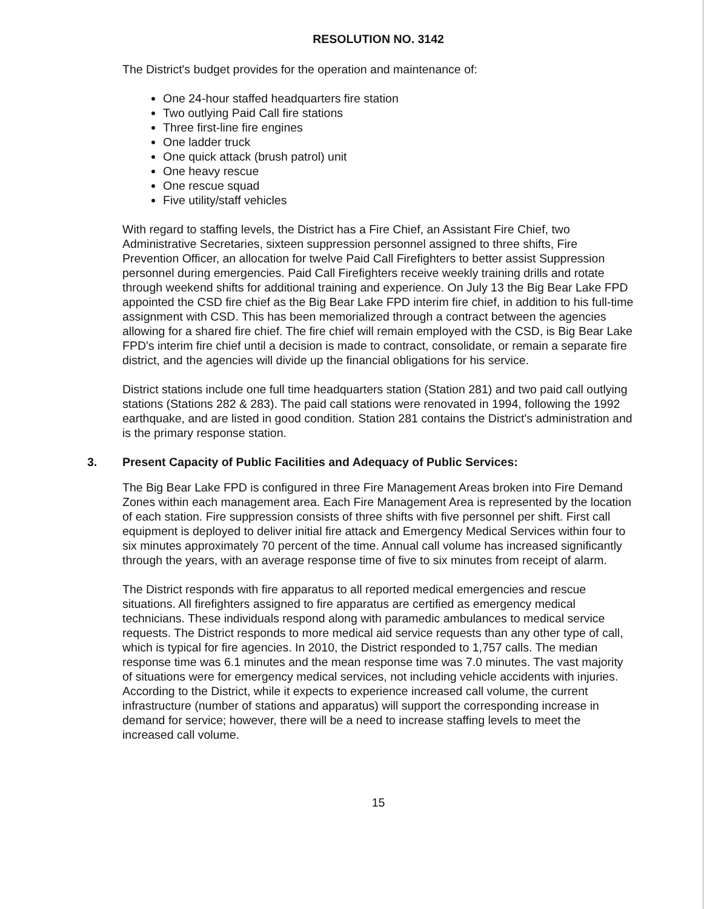RESOLUTION NO. 3142
The District's budget provides for the operation and maintenance of:
One 24-hour staffed headquarters fire station
Two outlying Paid Call fire stations
Three first-line fire engines
One ladder truck
One quick attack (brush patrol) unit
One heavy rescue
One rescue squad
Five utility/staff vehicles
With regard to staffing levels, the District has a Fire Chief, an Assistant Fire Chief, two Administrative Secretaries, sixteen suppression personnel assigned to three shifts, Fire Prevention Officer, an allocation for twelve Paid Call Firefighters to better assist Suppression personnel during emergencies. Paid Call Firefighters receive weekly training drills and rotate through weekend shifts for additional training and experience. On July 13 the Big Bear Lake FPD appointed the CSD fire chief as the Big Bear Lake FPD interim fire chief, in addition to his full-time assignment with CSD. This has been memorialized through a contract between the agencies allowing for a shared fire chief. The fire chief will remain employed with the CSD, is Big Bear Lake FPD's interim fire chief until a decision is made to contract, consolidate, or remain a separate fire district, and the agencies will divide up the financial obligations for his service.
District stations include one full time headquarters station (Station 281) and two paid call outlying stations (Stations 282 & 283). The paid call stations were renovated in 1994, following the 1992 earthquake, and are listed in good condition. Station 281 contains the District's administration and is the primary response station.
3. Present Capacity of Public Facilities and Adequacy of Public Services:
The Big Bear Lake FPD is configured in three Fire Management Areas broken into Fire Demand Zones within each management area. Each Fire Management Area is represented by the location of each station. Fire suppression consists of three shifts with five personnel per shift. First call equipment is deployed to deliver initial fire attack and Emergency Medical Services within four to six minutes approximately 70 percent of the time. Annual call volume has increased significantly through the years, with an average response time of five to six minutes from receipt of alarm.
The District responds with fire apparatus to all reported medical emergencies and rescue situations. All firefighters assigned to fire apparatus are certified as emergency medical technicians. These individuals respond along with paramedic ambulances to medical service requests. The District responds to more medical aid service requests than any other type of call, which is typical for fire agencies. In 2010, the District responded to 1,757 calls. The median response time was 6.1 minutes and the mean response time was 7.0 minutes. The vast majority of situations were for emergency medical services, not including vehicle accidents with injuries. According to the District, while it expects to experience increased call volume, the current infrastructure (number of stations and apparatus) will support the corresponding increase in demand for service; however, there will be a need to increase staffing levels to meet the increased call volume.
15